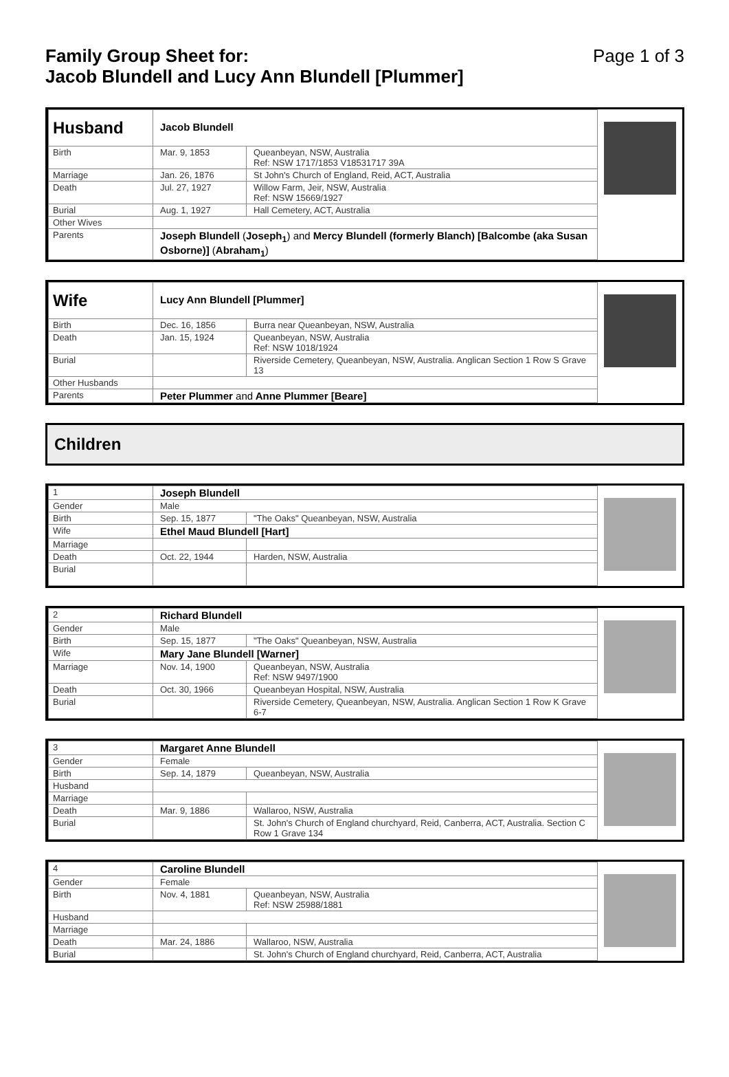Family Group Sheet for:
Jacob Blundell and Lucy Ann Blundell [Plummer]
Page 1 of 3
| Husband | Jacob Blundell | |
| Birth | Mar. 9, 1853 | Queanbeyan, NSW, Australia Ref: NSW 1717/1853 V18531717 39A |
| Marriage | Jan. 26, 1876 | St John's Church of England, Reid, ACT, Australia |
| Death | Jul. 27, 1927 | Willow Farm, Jeir, NSW, Australia Ref: NSW 15669/1927 |
| Burial | Aug. 1, 1927 | Hall Cemetery, ACT, Australia |
| Other Wives | | |
| Parents | Joseph Blundell ( Joseph<sub>1</sub> ) and Mercy Blundell (formerly Blanch) [Balcombe (aka Susan Osborne)] ( Abraham<sub>1</sub> ) | |
| Wife | Lucy Ann Blundell [Plummer] | |
| Birth | Dec. 16, 1856 | Burra near Queanbeyan, NSW, Australia |
| Death | Jan. 15, 1924 | Queanbeyan, NSW, Australia Ref: NSW 1018/1924 |
| Burial | | Riverside Cemetery, Queanbeyan, NSW, Australia. Anglican Section 1 Row S Grave 13 |
| Other Husbands | | |
| Parents | Peter Plummer and Anne Plummer [Beare] | |
Children
| 1 | Joseph Blundell | |
| Gender | Male | |
| Birth | Sep. 15, 1877 | "The Oaks" Queanbeyan, NSW, Australia |
| Wife | Ethel Maud Blundell [Hart] | |
| Marriage | | |
| Death | Oct. 22, 1944 | Harden, NSW, Australia |
| Burial | | |
| 2 | Richard Blundell | |
| Gender | Male | |
| Birth | Sep. 15, 1877 | "The Oaks" Queanbeyan, NSW, Australia |
| Wife | Mary Jane Blundell [Warner] | |
| Marriage | Nov. 14, 1900 | Queanbeyan, NSW, Australia Ref: NSW 9497/1900 |
| Death | Oct. 30, 1966 | Queanbeyan Hospital, NSW, Australia |
| Burial | | Riverside Cemetery, Queanbeyan, NSW, Australia. Anglican Section 1 Row K Grave 6-7 |
| 3 | Margaret Anne Blundell | |
| Gender | Female | |
| Birth | Sep. 14, 1879 | Queanbeyan, NSW, Australia |
| Husband | | |
| Marriage | | |
| Death | Mar. 9, 1886 | Wallaroo, NSW, Australia |
| Burial | | St. John's Church of England churchyard, Reid, Canberra, ACT, Australia. Section C Row 1 Grave 134 |
| 4 | Caroline Blundell | |
| Gender | Female | |
| Birth | Nov. 4, 1881 | Queanbeyan, NSW, Australia Ref: NSW 25988/1881 |
| Husband | | |
| Marriage | | |
| Death | Mar. 24, 1886 | Wallaroo, NSW, Australia |
| Burial | | St. John's Church of England churchyard, Reid, Canberra, ACT, Australia |